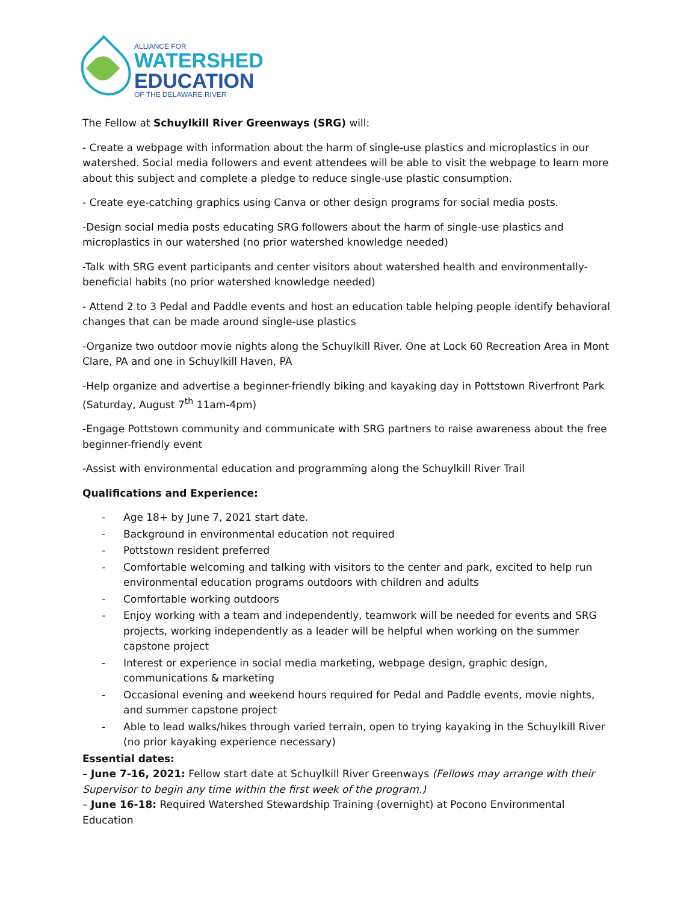ALLIANCE FOR
WATERSHED
EDUCATION
OF THE DELAWARE RIVER
The Fellow at Schuylkill River Greenways (SRG) will:
- Create a webpage with information about the harm of single-use plastics and microplastics in our watershed. Social media followers and event attendees will be able to visit the webpage to learn more about this subject and complete a pledge to reduce single-use plastic consumption.
- Create eye-catching graphics using Canva or other design programs for social media posts.
-Design social media posts educating SRG followers about the harm of single-use plastics and microplastics in our watershed (no prior watershed knowledge needed)
-Talk with SRG event participants and center visitors about watershed health and environmentally-beneficial habits (no prior watershed knowledge needed)
- Attend 2 to 3 Pedal and Paddle events and host an education table helping people identify behavioral changes that can be made around single-use plastics
-Organize two outdoor movie nights along the Schuylkill River. One at Lock 60 Recreation Area in Mont Clare, PA and one in Schuylkill Haven, PA
-Help organize and advertise a beginner-friendly biking and kayaking day in Pottstown Riverfront Park (Saturday, August 7<sup>th</sup> 11am-4pm)
-Engage Pottstown community and communicate with SRG partners to raise awareness about the free beginner-friendly event
-Assist with environmental education and programming along the Schuylkill River Trail
Qualifications and Experience:
- Age 18+ by June 7, 2021 start date.
- Background in environmental education not required
- Pottstown resident preferred
- Comfortable welcoming and talking with visitors to the center and park, excited to help run environmental education programs outdoors with children and adults
- Comfortable working outdoors
- Enjoy working with a team and independently, teamwork will be needed for events and SRG projects, working independently as a leader will be helpful when working on the summer capstone project
- Interest or experience in social media marketing, webpage design, graphic design, communications & marketing
- Occasional evening and weekend hours required for Pedal and Paddle events, movie nights, and summer capstone project
- Able to lead walks/hikes through varied terrain, open to trying kayaking in the Schuylkill River (no prior kayaking experience necessary)
Essential dates:
– June 7-16, 2021: Fellow start date at Schuylkill River Greenways (Fellows may arrange with their Supervisor to begin any time within the first week of the program.)
– June 16-18: Required Watershed Stewardship Training (overnight) at Pocono Environmental Education